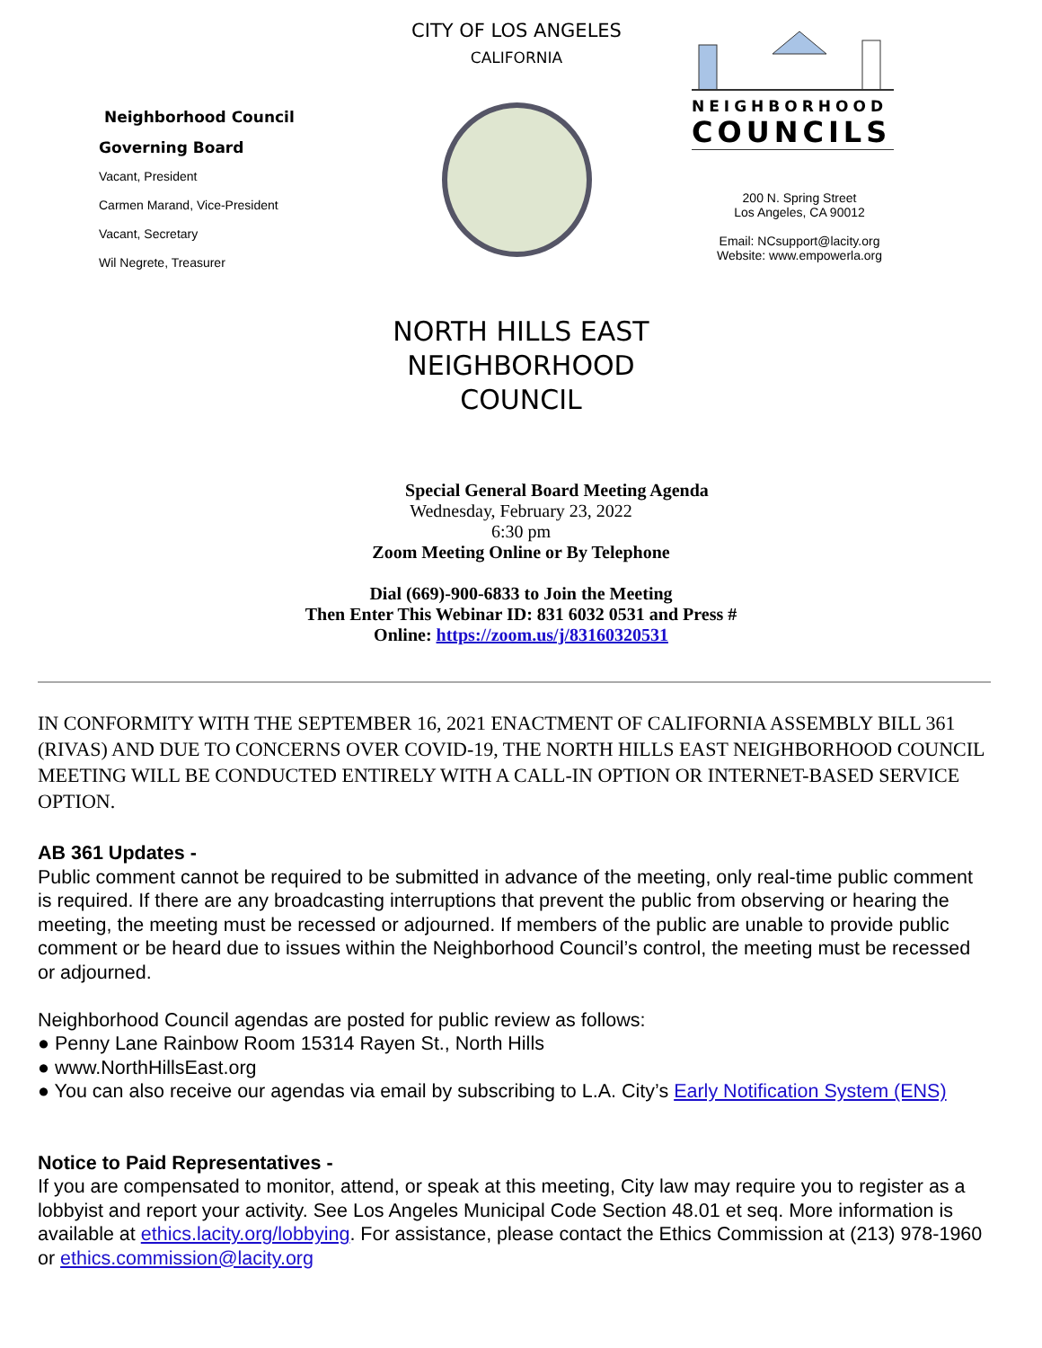Neighborhood Council
Governing Board
Vacant, President
Carmen Marand, Vice-President
Vacant, Secretary
Wil Negrete, Treasurer
CITY OF LOS ANGELES
CALIFORNIA
NEIGHBORHOOD
COUNCILS
200 N. Spring Street
Los Angeles, CA 90012
Email: NCsupport@lacity.org
Website: www.empowerla.org
NORTH HILLS EAST
NEIGHBORHOOD
COUNCIL
Special General Board Meeting Agenda
Wednesday, February 23, 2022
6:30 pm
Zoom Meeting Online or By Telephone
Dial (669)-900-6833 to Join the Meeting
Then Enter This Webinar ID: 831 6032 0531 and Press #
Online: https://zoom.us/j/83160320531
IN CONFORMITY WITH THE SEPTEMBER 16, 2021 ENACTMENT OF CALIFORNIA ASSEMBLY BILL 361 (RIVAS) AND DUE TO CONCERNS OVER COVID-19, THE NORTH HILLS EAST NEIGHBORHOOD COUNCIL MEETING WILL BE CONDUCTED ENTIRELY WITH A CALL-IN OPTION OR INTERNET-BASED SERVICE OPTION.
AB 361 Updates -
Public comment cannot be required to be submitted in advance of the meeting, only real-time public comment is required. If there are any broadcasting interruptions that prevent the public from observing or hearing the meeting, the meeting must be recessed or adjourned. If members of the public are unable to provide public comment or be heard due to issues within the Neighborhood Council’s control, the meeting must be recessed or adjourned.
Neighborhood Council agendas are posted for public review as follows:
● Penny Lane Rainbow Room 15314 Rayen St., North Hills
● www.NorthHillsEast.org
● You can also receive our agendas via email by subscribing to L.A. City’s Early Notification System (ENS)
Notice to Paid Representatives -
If you are compensated to monitor, attend, or speak at this meeting, City law may require you to register as a lobbyist and report your activity. See Los Angeles Municipal Code Section 48.01 et seq. More information is available at ethics.lacity.org/lobbying. For assistance, please contact the Ethics Commission at (213) 978-1960 or ethics.commission@lacity.org